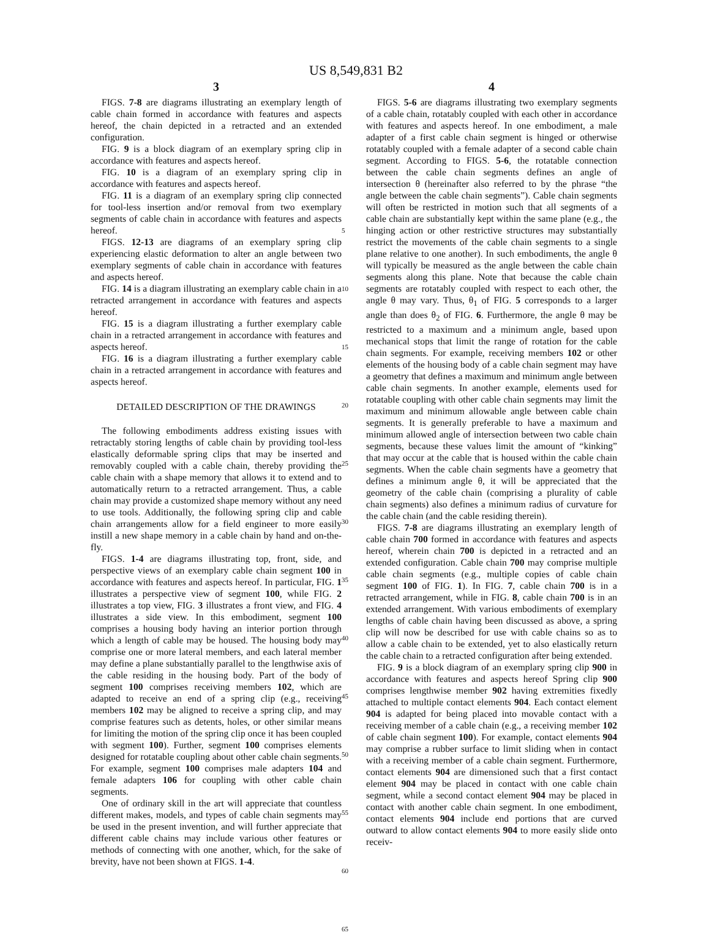US 8,549,831 B2
3
FIGS. 7-8 are diagrams illustrating an exemplary length of cable chain formed in accordance with features and aspects hereof, the chain depicted in a retracted and an extended configuration.
FIG. 9 is a block diagram of an exemplary spring clip in accordance with features and aspects hereof.
FIG. 10 is a diagram of an exemplary spring clip in accordance with features and aspects hereof.
FIG. 11 is a diagram of an exemplary spring clip connected for tool-less insertion and/or removal from two exemplary segments of cable chain in accordance with features and aspects hereof.
FIGS. 12-13 are diagrams of an exemplary spring clip experiencing elastic deformation to alter an angle between two exemplary segments of cable chain in accordance with features and aspects hereof.
FIG. 14 is a diagram illustrating an exemplary cable chain in a retracted arrangement in accordance with features and aspects hereof.
FIG. 15 is a diagram illustrating a further exemplary cable chain in a retracted arrangement in accordance with features and aspects hereof.
FIG. 16 is a diagram illustrating a further exemplary cable chain in a retracted arrangement in accordance with features and aspects hereof.
DETAILED DESCRIPTION OF THE DRAWINGS
The following embodiments address existing issues with retractably storing lengths of cable chain by providing tool-less elastically deformable spring clips that may be inserted and removably coupled with a cable chain, thereby providing the cable chain with a shape memory that allows it to extend and to automatically return to a retracted arrangement. Thus, a cable chain may provide a customized shape memory without any need to use tools. Additionally, the following spring clip and cable chain arrangements allow for a field engineer to more easily instill a new shape memory in a cable chain by hand and on-the-fly.
FIGS. 1-4 are diagrams illustrating top, front, side, and perspective views of an exemplary cable chain segment 100 in accordance with features and aspects hereof. In particular, FIG. 1 illustrates a perspective view of segment 100, while FIG. 2 illustrates a top view, FIG. 3 illustrates a front view, and FIG. 4 illustrates a side view. In this embodiment, segment 100 comprises a housing body having an interior portion through which a length of cable may be housed. The housing body may comprise one or more lateral members, and each lateral member may define a plane substantially parallel to the lengthwise axis of the cable residing in the housing body. Part of the body of segment 100 comprises receiving members 102, which are adapted to receive an end of a spring clip (e.g., receiving members 102 may be aligned to receive a spring clip, and may comprise features such as detents, holes, or other similar means for limiting the motion of the spring clip once it has been coupled with segment 100). Further, segment 100 comprises elements designed for rotatable coupling about other cable chain segments. For example, segment 100 comprises male adapters 104 and female adapters 106 for coupling with other cable chain segments.
One of ordinary skill in the art will appreciate that countless different makes, models, and types of cable chain segments may be used in the present invention, and will further appreciate that different cable chains may include various other features or methods of connecting with one another, which, for the sake of brevity, have not been shown at FIGS. 1-4.
5
10
15
20
25
30
35
40
45
50
55
60
65
4
FIGS. 5-6 are diagrams illustrating two exemplary segments of a cable chain, rotatably coupled with each other in accordance with features and aspects hereof. In one embodiment, a male adapter of a first cable chain segment is hinged or otherwise rotatably coupled with a female adapter of a second cable chain segment. According to FIGS. 5-6, the rotatable connection between the cable chain segments defines an angle of intersection θ (hereinafter also referred to by the phrase “the angle between the cable chain segments”). Cable chain segments will often be restricted in motion such that all segments of a cable chain are substantially kept within the same plane (e.g., the hinging action or other restrictive structures may substantially restrict the movements of the cable chain segments to a single plane relative to one another). In such embodiments, the angle θ will typically be measured as the angle between the cable chain segments along this plane. Note that because the cable chain segments are rotatably coupled with respect to each other, the angle θ may vary. Thus, θ<sub>1</sub> of FIG. 5 corresponds to a larger angle than does θ<sub>2</sub> of FIG. 6. Furthermore, the angle θ may be restricted to a maximum and a minimum angle, based upon mechanical stops that limit the range of rotation for the cable chain segments. For example, receiving members 102 or other elements of the housing body of a cable chain segment may have a geometry that defines a maximum and minimum angle between cable chain segments. In another example, elements used for rotatable coupling with other cable chain segments may limit the maximum and minimum allowable angle between cable chain segments. It is generally preferable to have a maximum and minimum allowed angle of intersection between two cable chain segments, because these values limit the amount of “kinking” that may occur at the cable that is housed within the cable chain segments. When the cable chain segments have a geometry that defines a minimum angle θ, it will be appreciated that the geometry of the cable chain (comprising a plurality of cable chain segments) also defines a minimum radius of curvature for the cable chain (and the cable residing therein).
FIGS. 7-8 are diagrams illustrating an exemplary length of cable chain 700 formed in accordance with features and aspects hereof, wherein chain 700 is depicted in a retracted and an extended configuration. Cable chain 700 may comprise multiple cable chain segments (e.g., multiple copies of cable chain segment 100 of FIG. 1). In FIG. 7, cable chain 700 is in a retracted arrangement, while in FIG. 8, cable chain 700 is in an extended arrangement. With various embodiments of exemplary lengths of cable chain having been discussed as above, a spring clip will now be described for use with cable chains so as to allow a cable chain to be extended, yet to also elastically return the cable chain to a retracted configuration after being extended.
FIG. 9 is a block diagram of an exemplary spring clip 900 in accordance with features and aspects hereof Spring clip 900 comprises lengthwise member 902 having extremities fixedly attached to multiple contact elements 904. Each contact element 904 is adapted for being placed into movable contact with a receiving member of a cable chain (e.g., a receiving member 102 of cable chain segment 100). For example, contact elements 904 may comprise a rubber surface to limit sliding when in contact with a receiving member of a cable chain segment. Furthermore, contact elements 904 are dimensioned such that a first contact element 904 may be placed in contact with one cable chain segment, while a second contact element 904 may be placed in contact with another cable chain segment. In one embodiment, contact elements 904 include end portions that are curved outward to allow contact elements 904 to more easily slide onto receiv-